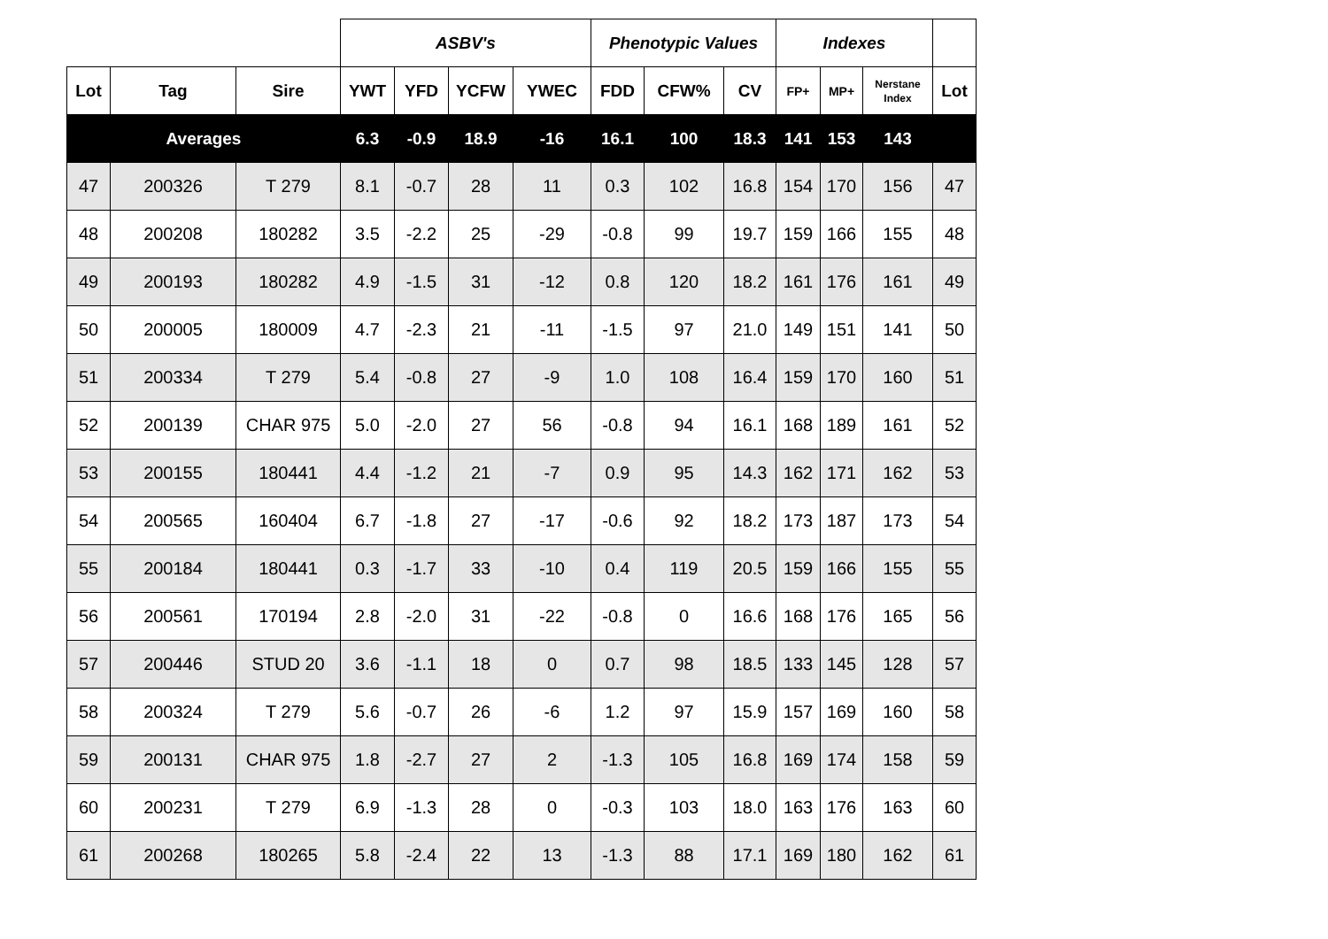| | | | ASBV's | | | | Phenotypic Values | | | Indexes | | | |
| --- | --- | --- | --- | --- | --- | --- | --- | --- | --- | --- | --- | --- | --- |
| Lot | Tag | Sire | YWT | YFD | YCFW | YWEC | FDD | CFW% | CV | FP+ | MP+ | Nerstane Index | Lot |
| Averages | | | 6.3 | -0.9 | 18.9 | -16 | 16.1 | 100 | 18.3 | 141 | 153 | 143 | |
| 47 | 200326 | T 279 | 8.1 | -0.7 | 28 | 11 | 0.3 | 102 | 16.8 | 154 | 170 | 156 | 47 |
| 48 | 200208 | 180282 | 3.5 | -2.2 | 25 | -29 | -0.8 | 99 | 19.7 | 159 | 166 | 155 | 48 |
| 49 | 200193 | 180282 | 4.9 | -1.5 | 31 | -12 | 0.8 | 120 | 18.2 | 161 | 176 | 161 | 49 |
| 50 | 200005 | 180009 | 4.7 | -2.3 | 21 | -11 | -1.5 | 97 | 21.0 | 149 | 151 | 141 | 50 |
| 51 | 200334 | T 279 | 5.4 | -0.8 | 27 | -9 | 1.0 | 108 | 16.4 | 159 | 170 | 160 | 51 |
| 52 | 200139 | CHAR 975 | 5.0 | -2.0 | 27 | 56 | -0.8 | 94 | 16.1 | 168 | 189 | 161 | 52 |
| 53 | 200155 | 180441 | 4.4 | -1.2 | 21 | -7 | 0.9 | 95 | 14.3 | 162 | 171 | 162 | 53 |
| 54 | 200565 | 160404 | 6.7 | -1.8 | 27 | -17 | -0.6 | 92 | 18.2 | 173 | 187 | 173 | 54 |
| 55 | 200184 | 180441 | 0.3 | -1.7 | 33 | -10 | 0.4 | 119 | 20.5 | 159 | 166 | 155 | 55 |
| 56 | 200561 | 170194 | 2.8 | -2.0 | 31 | -22 | -0.8 | 0 | 16.6 | 168 | 176 | 165 | 56 |
| 57 | 200446 | STUD 20 | 3.6 | -1.1 | 18 | 0 | 0.7 | 98 | 18.5 | 133 | 145 | 128 | 57 |
| 58 | 200324 | T 279 | 5.6 | -0.7 | 26 | -6 | 1.2 | 97 | 15.9 | 157 | 169 | 160 | 58 |
| 59 | 200131 | CHAR 975 | 1.8 | -2.7 | 27 | 2 | -1.3 | 105 | 16.8 | 169 | 174 | 158 | 59 |
| 60 | 200231 | T 279 | 6.9 | -1.3 | 28 | 0 | -0.3 | 103 | 18.0 | 163 | 176 | 163 | 60 |
| 61 | 200268 | 180265 | 5.8 | -2.4 | 22 | 13 | -1.3 | 88 | 17.1 | 169 | 180 | 162 | 61 |